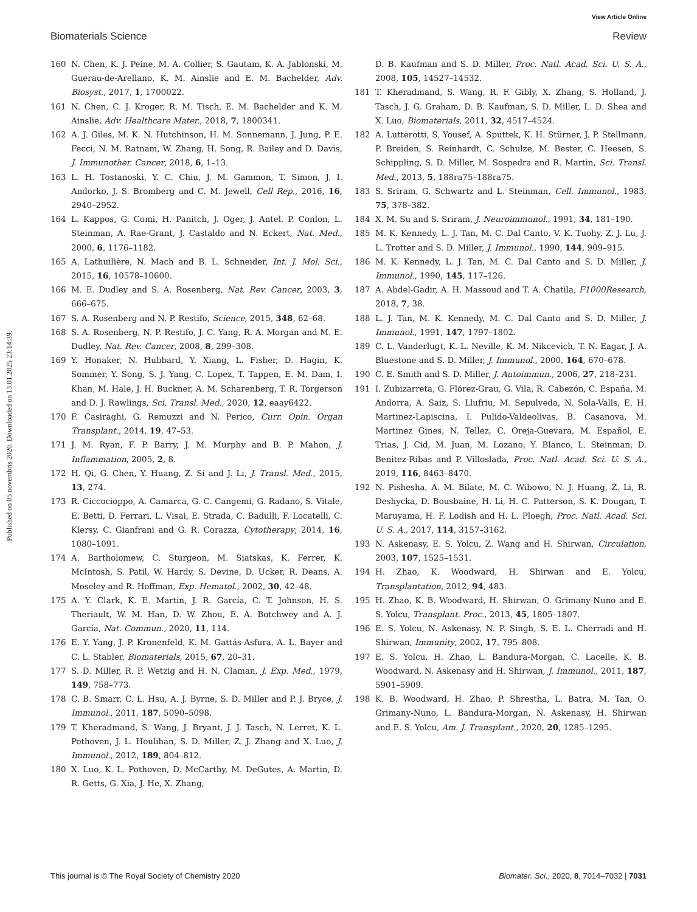View Article Online
Biomaterials Science Review
Published on 05 novembris 2020. Downloaded on 13.01.2025 23:14:39.
160 N. Chen, K. J. Peine, M. A. Collier, S. Gautam, K. A. Jablonski, M. Guerau-de-Arellano, K. M. Ainslie and E. M. Bachelder, Adv. Biosyst., 2017, 1, 1700022.
161 N. Chen, C. J. Kroger, R. M. Tisch, E. M. Bachelder and K. M. Ainslie, Adv. Healthcare Mater., 2018, 7, 1800341.
162 A. J. Giles, M. K. N. Hutchinson, H. M. Sonnemann, J. Jung, P. E. Fecci, N. M. Ratnam, W. Zhang, H. Song, R. Bailey and D. Davis, J. Immunother. Cancer, 2018, 6, 1–13.
163 L. H. Tostanoski, Y. C. Chiu, J. M. Gammon, T. Simon, J. I. Andorko, J. S. Bromberg and C. M. Jewell, Cell Rep., 2016, 16, 2940–2952.
164 L. Kappos, G. Comi, H. Panitch, J. Oger, J. Antel, P. Conlon, L. Steinman, A. Rae-Grant, J. Castaldo and N. Eckert, Nat. Med., 2000, 6, 1176–1182.
165 A. Lathuilière, N. Mach and B. L. Schneider, Int. J. Mol. Sci., 2015, 16, 10578–10600.
166 M. E. Dudley and S. A. Rosenberg, Nat. Rev. Cancer, 2003, 3, 666–675.
167 S. A. Rosenberg and N. P. Restifo, Science, 2015, 348, 62–68.
168 S. A. Rosenberg, N. P. Restifo, J. C. Yang, R. A. Morgan and M. E. Dudley, Nat. Rev. Cancer, 2008, 8, 299–308.
169 Y. Honaker, N. Hubbard, Y. Xiang, L. Fisher, D. Hagin, K. Sommer, Y. Song, S. J. Yang, C. Lopez, T. Tappen, E. M. Dam, I. Khan, M. Hale, J. H. Buckner, A. M. Scharenberg, T. R. Torgerson and D. J. Rawlings, Sci. Transl. Med., 2020, 12, eaay6422.
170 F. Casiraghi, G. Remuzzi and N. Perico, Curr. Opin. Organ Transplant., 2014, 19, 47–53.
171 J. M. Ryan, F. P. Barry, J. M. Murphy and B. P. Mahon, J. Inflammation, 2005, 2, 8.
172 H. Qi, G. Chen, Y. Huang, Z. Si and J. Li, J. Transl. Med., 2015, 13, 274.
173 R. Ciccocioppo, A. Camarca, G. C. Cangemi, G. Radano, S. Vitale, E. Betti, D. Ferrari, L. Visai, E. Strada, C. Badulli, F. Locatelli, C. Klersy, C. Gianfrani and G. R. Corazza, Cytotherapy, 2014, 16, 1080–1091.
174 A. Bartholomew, C. Sturgeon, M. Siatskas, K. Ferrer, K. McIntosh, S. Patil, W. Hardy, S. Devine, D. Ucker, R. Deans, A. Moseley and R. Hoffman, Exp. Hematol., 2002, 30, 42–48.
175 A. Y. Clark, K. E. Martin, J. R. García, C. T. Johnson, H. S. Theriault, W. M. Han, D. W. Zhou, E. A. Botchwey and A. J. García, Nat. Commun., 2020, 11, 114.
176 E. Y. Yang, J. P. Kronenfeld, K. M. Gattás-Asfura, A. L. Bayer and C. L. Stabler, Biomaterials, 2015, 67, 20–31.
177 S. D. Miller, R. P. Wetzig and H. N. Claman, J. Exp. Med., 1979, 149, 758–773.
178 C. B. Smarr, C. L. Hsu, A. J. Byrne, S. D. Miller and P. J. Bryce, J. Immunol., 2011, 187, 5090–5098.
179 T. Kheradmand, S. Wang, J. Bryant, J. J. Tasch, N. Lerret, K. L. Pothoven, J. L. Houlihan, S. D. Miller, Z. J. Zhang and X. Luo, J. Immunol., 2012, 189, 804–812.
180 X. Luo, K. L. Pothoven, D. McCarthy, M. DeGutes, A. Martin, D. R. Getts, G. Xia, J. He, X. Zhang,
D. B. Kaufman and S. D. Miller, Proc. Natl. Acad. Sci. U. S. A., 2008, 105, 14527–14532.
181 T. Kheradmand, S. Wang, R. F. Gibly, X. Zhang, S. Holland, J. Tasch, J. G. Graham, D. B. Kaufman, S. D. Miller, L. D. Shea and X. Luo, Biomaterials, 2011, 32, 4517–4524.
182 A. Lutterotti, S. Yousef, A. Sputtek, K. H. Stürner, J. P. Stellmann, P. Breiden, S. Reinhardt, C. Schulze, M. Bester, C. Heesen, S. Schippling, S. D. Miller, M. Sospedra and R. Martin, Sci. Transl. Med., 2013, 5, 188ra75–188ra75.
183 S. Sriram, G. Schwartz and L. Steinman, Cell. Immunol., 1983, 75, 378–382.
184 X. M. Su and S. Sriram, J. Neuroimmunol., 1991, 34, 181–190.
185 M. K. Kennedy, L. J. Tan, M. C. Dal Canto, V. K. Tuohy, Z. J. Lu, J. L. Trotter and S. D. Miller, J. Immunol., 1990, 144, 909–915.
186 M. K. Kennedy, L. J. Tan, M. C. Dal Canto and S. D. Miller, J. Immunol., 1990, 145, 117–126.
187 A. Abdel-Gadir, A. H. Massoud and T. A. Chatila, F1000Research, 2018, 7, 38.
188 L. J. Tan, M. K. Kennedy, M. C. Dal Canto and S. D. Miller, J. Immunol., 1991, 147, 1797–1802.
189 C. L. Vanderlugt, K. L. Neville, K. M. Nikcevich, T. N. Eagar, J. A. Bluestone and S. D. Miller, J. Immunol., 2000, 164, 670–678.
190 C. E. Smith and S. D. Miller, J. Autoimmun., 2006, 27, 218–231.
191 I. Zubizarreta, G. Flórez-Grau, G. Vila, R. Cabezón, C. España, M. Andorra, A. Saiz, S. Llufriu, M. Sepulveda, N. Sola-Valls, E. H. Martinez-Lapiscina, I. Pulido-Valdeolivas, B. Casanova, M. Martinez Gines, N. Tellez, C. Oreja-Guevara, M. Español, E. Trias, J. Cid, M. Juan, M. Lozano, Y. Blanco, L. Steinman, D. Benitez-Ribas and P. Villoslada, Proc. Natl. Acad. Sci. U. S. A., 2019, 116, 8463–8470.
192 N. Pishesha, A. M. Bilate, M. C. Wibowo, N. J. Huang, Z. Li, R. Deshycka, D. Bousbaine, H. Li, H. C. Patterson, S. K. Dougan, T. Maruyama, H. F. Lodish and H. L. Ploegh, Proc. Natl. Acad. Sci. U. S. A., 2017, 114, 3157–3162.
193 N. Askenasy, E. S. Yolcu, Z. Wang and H. Shirwan, Circulation, 2003, 107, 1525–1531.
194 H. Zhao, K. Woodward, H. Shirwan and E. Yolcu, Transplantation, 2012, 94, 483.
195 H. Zhao, K. B. Woodward, H. Shirwan, O. Grimany-Nuno and E. S. Yolcu, Transplant. Proc., 2013, 45, 1805–1807.
196 E. S. Yolcu, N. Askenasy, N. P. Singh, S. E. L. Cherradi and H. Shirwan, Immunity, 2002, 17, 795–808.
197 E. S. Yolcu, H. Zhao, L. Bandura-Morgan, C. Lacelle, K. B. Woodward, N. Askenasy and H. Shirwan, J. Immunol., 2011, 187, 5901–5909.
198 K. B. Woodward, H. Zhao, P. Shrestha, L. Batra, M. Tan, O. Grimany-Nuno, L. Bandura-Morgan, N. Askenasy, H. Shirwan and E. S. Yolcu, Am. J. Transplant., 2020, 20, 1285–1295.
This journal is © The Royal Society of Chemistry 2020 Biomater. Sci., 2020, 8, 7014–7032 | 7031